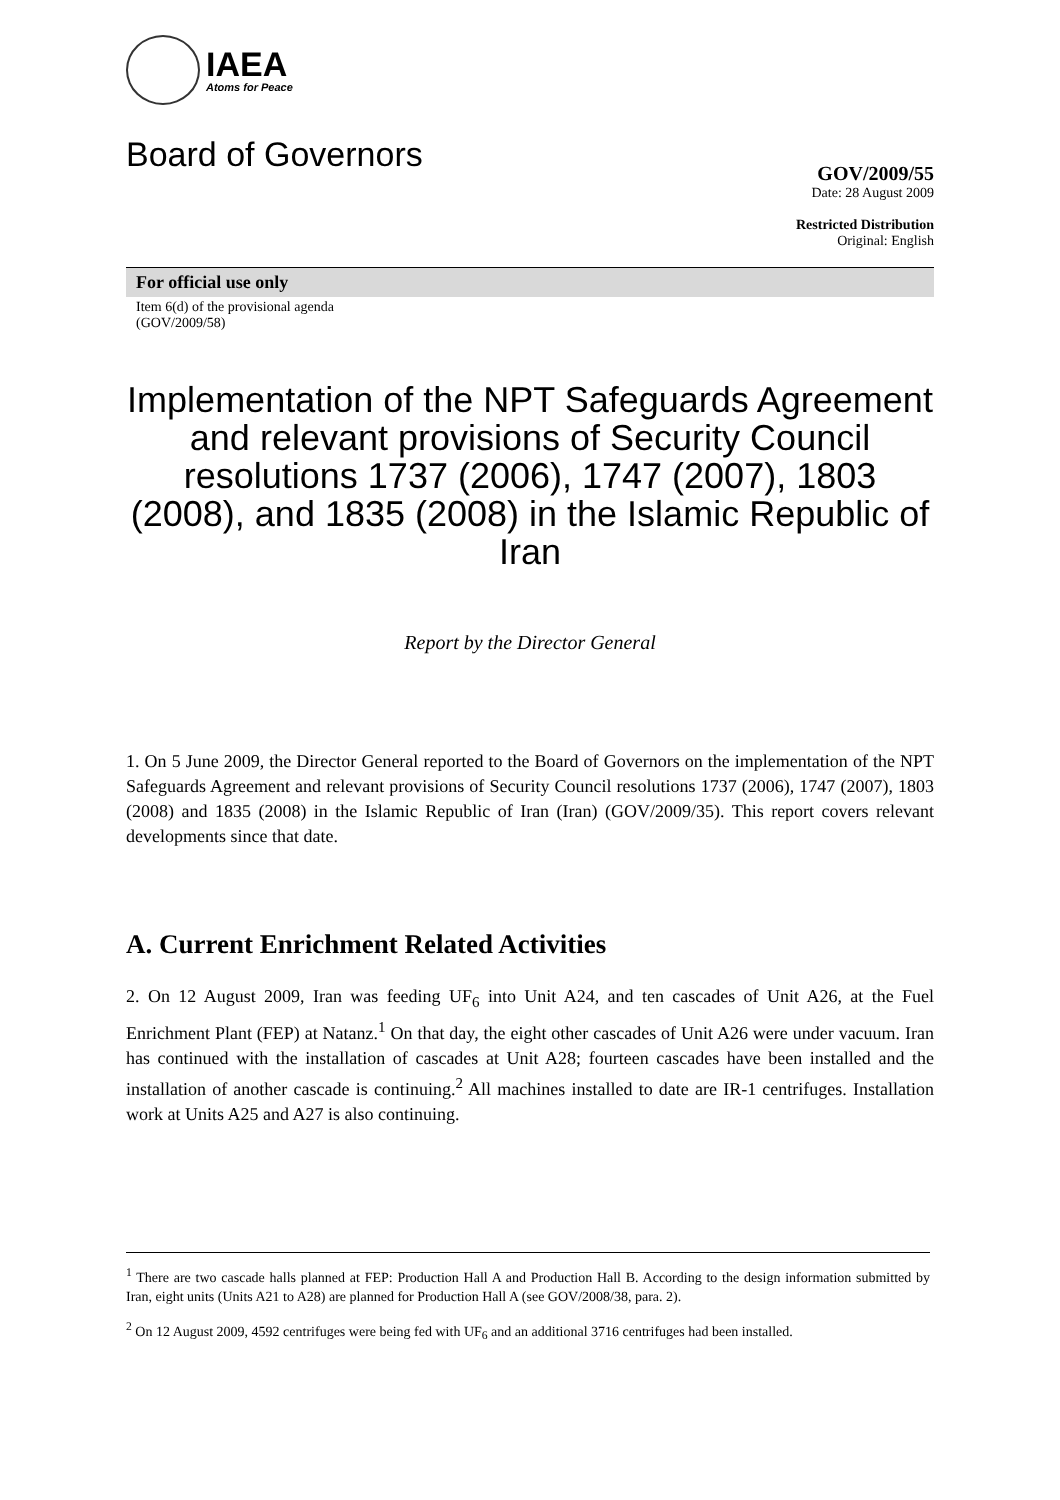IAEA
Atoms for Peace
Board of Governors
GOV/2009/55
Date: 28 August 2009
Restricted Distribution
Original: English
For official use only
Item 6(d) of the provisional agenda
(GOV/2009/58)
Implementation of the NPT Safeguards Agreement and relevant provisions of Security Council resolutions 1737 (2006), 1747 (2007), 1803 (2008), and 1835 (2008) in the Islamic Republic of Iran
Report by the Director General
1. On 5 June 2009, the Director General reported to the Board of Governors on the implementation of the NPT Safeguards Agreement and relevant provisions of Security Council resolutions 1737 (2006), 1747 (2007), 1803 (2008) and 1835 (2008) in the Islamic Republic of Iran (Iran) (GOV/2009/35). This report covers relevant developments since that date.
A. Current Enrichment Related Activities
2. On 12 August 2009, Iran was feeding UF<sub>6</sub> into Unit A24, and ten cascades of Unit A26, at the Fuel Enrichment Plant (FEP) at Natanz.<sup>1</sup> On that day, the eight other cascades of Unit A26 were under vacuum. Iran has continued with the installation of cascades at Unit A28; fourteen cascades have been installed and the installation of another cascade is continuing.<sup>2</sup> All machines installed to date are IR-1 centrifuges. Installation work at Units A25 and A27 is also continuing.
<sup>1</sup> There are two cascade halls planned at FEP: Production Hall A and Production Hall B. According to the design information submitted by Iran, eight units (Units A21 to A28) are planned for Production Hall A (see GOV/2008/38, para. 2).
<sup>2</sup> On 12 August 2009, 4592 centrifuges were being fed with UF<sub>6</sub> and an additional 3716 centrifuges had been installed.